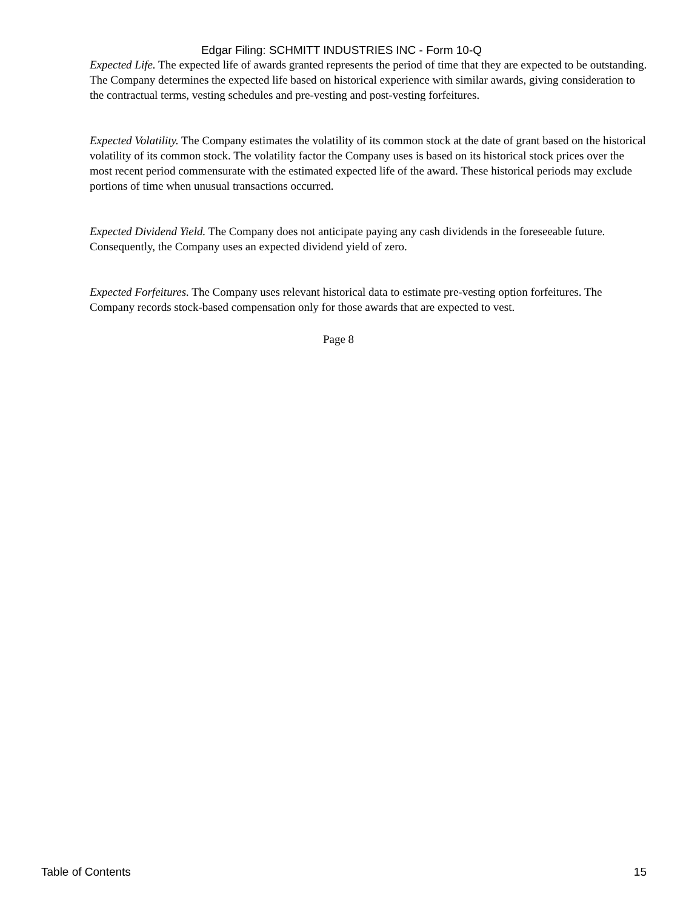Edgar Filing: SCHMITT INDUSTRIES INC - Form 10-Q
Expected Life. The expected life of awards granted represents the period of time that they are expected to be outstanding. The Company determines the expected life based on historical experience with similar awards, giving consideration to the contractual terms, vesting schedules and pre-vesting and post-vesting forfeitures.
Expected Volatility. The Company estimates the volatility of its common stock at the date of grant based on the historical volatility of its common stock. The volatility factor the Company uses is based on its historical stock prices over the most recent period commensurate with the estimated expected life of the award. These historical periods may exclude portions of time when unusual transactions occurred.
Expected Dividend Yield. The Company does not anticipate paying any cash dividends in the foreseeable future. Consequently, the Company uses an expected dividend yield of zero.
Expected Forfeitures. The Company uses relevant historical data to estimate pre-vesting option forfeitures. The Company records stock-based compensation only for those awards that are expected to vest.
Page 8
Table of Contents 15